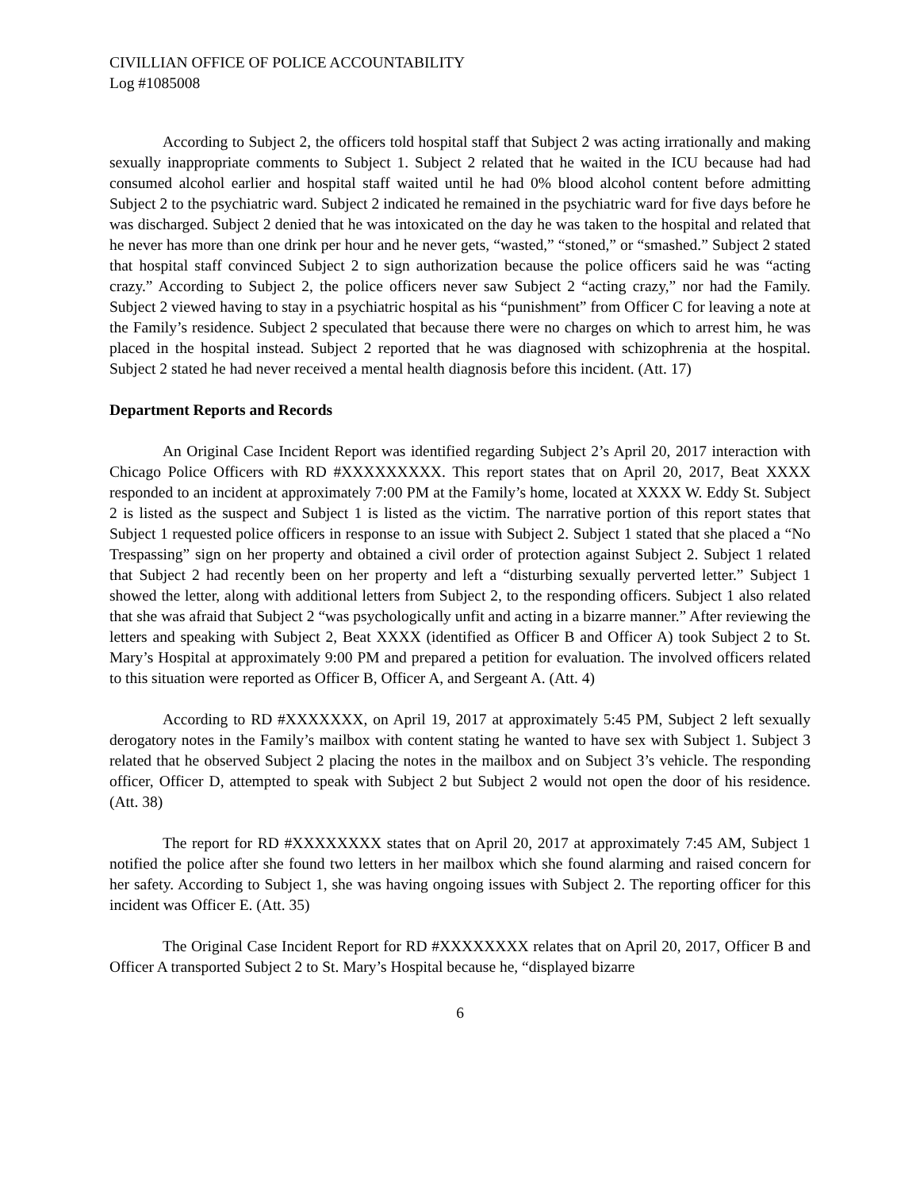CIVILLIAN OFFICE OF POLICE ACCOUNTABILITY
Log #1085008
According to Subject 2, the officers told hospital staff that Subject 2 was acting irrationally and making sexually inappropriate comments to Subject 1. Subject 2 related that he waited in the ICU because had had consumed alcohol earlier and hospital staff waited until he had 0% blood alcohol content before admitting Subject 2 to the psychiatric ward. Subject 2 indicated he remained in the psychiatric ward for five days before he was discharged. Subject 2 denied that he was intoxicated on the day he was taken to the hospital and related that he never has more than one drink per hour and he never gets, “wasted,” “stoned,” or “smashed.” Subject 2 stated that hospital staff convinced Subject 2 to sign authorization because the police officers said he was “acting crazy.” According to Subject 2, the police officers never saw Subject 2 “acting crazy,” nor had the Family. Subject 2 viewed having to stay in a psychiatric hospital as his “punishment” from Officer C for leaving a note at the Family’s residence. Subject 2 speculated that because there were no charges on which to arrest him, he was placed in the hospital instead. Subject 2 reported that he was diagnosed with schizophrenia at the hospital. Subject 2 stated he had never received a mental health diagnosis before this incident. (Att. 17)
Department Reports and Records
An Original Case Incident Report was identified regarding Subject 2’s April 20, 2017 interaction with Chicago Police Officers with RD #XXXXXXXXX. This report states that on April 20, 2017, Beat XXXX responded to an incident at approximately 7:00 PM at the Family’s home, located at XXXX W. Eddy St. Subject 2 is listed as the suspect and Subject 1 is listed as the victim. The narrative portion of this report states that Subject 1 requested police officers in response to an issue with Subject 2. Subject 1 stated that she placed a “No Trespassing” sign on her property and obtained a civil order of protection against Subject 2. Subject 1 related that Subject 2 had recently been on her property and left a “disturbing sexually perverted letter.” Subject 1 showed the letter, along with additional letters from Subject 2, to the responding officers. Subject 1 also related that she was afraid that Subject 2 “was psychologically unfit and acting in a bizarre manner.” After reviewing the letters and speaking with Subject 2, Beat XXXX (identified as Officer B and Officer A) took Subject 2 to St. Mary’s Hospital at approximately 9:00 PM and prepared a petition for evaluation. The involved officers related to this situation were reported as Officer B, Officer A, and Sergeant A. (Att. 4)
According to RD #XXXXXXX, on April 19, 2017 at approximately 5:45 PM, Subject 2 left sexually derogatory notes in the Family’s mailbox with content stating he wanted to have sex with Subject 1. Subject 3 related that he observed Subject 2 placing the notes in the mailbox and on Subject 3’s vehicle. The responding officer, Officer D, attempted to speak with Subject 2 but Subject 2 would not open the door of his residence. (Att. 38)
The report for RD #XXXXXXXX states that on April 20, 2017 at approximately 7:45 AM, Subject 1 notified the police after she found two letters in her mailbox which she found alarming and raised concern for her safety. According to Subject 1, she was having ongoing issues with Subject 2. The reporting officer for this incident was Officer E. (Att. 35)
The Original Case Incident Report for RD #XXXXXXXX relates that on April 20, 2017, Officer B and Officer A transported Subject 2 to St. Mary’s Hospital because he, “displayed bizarre
6